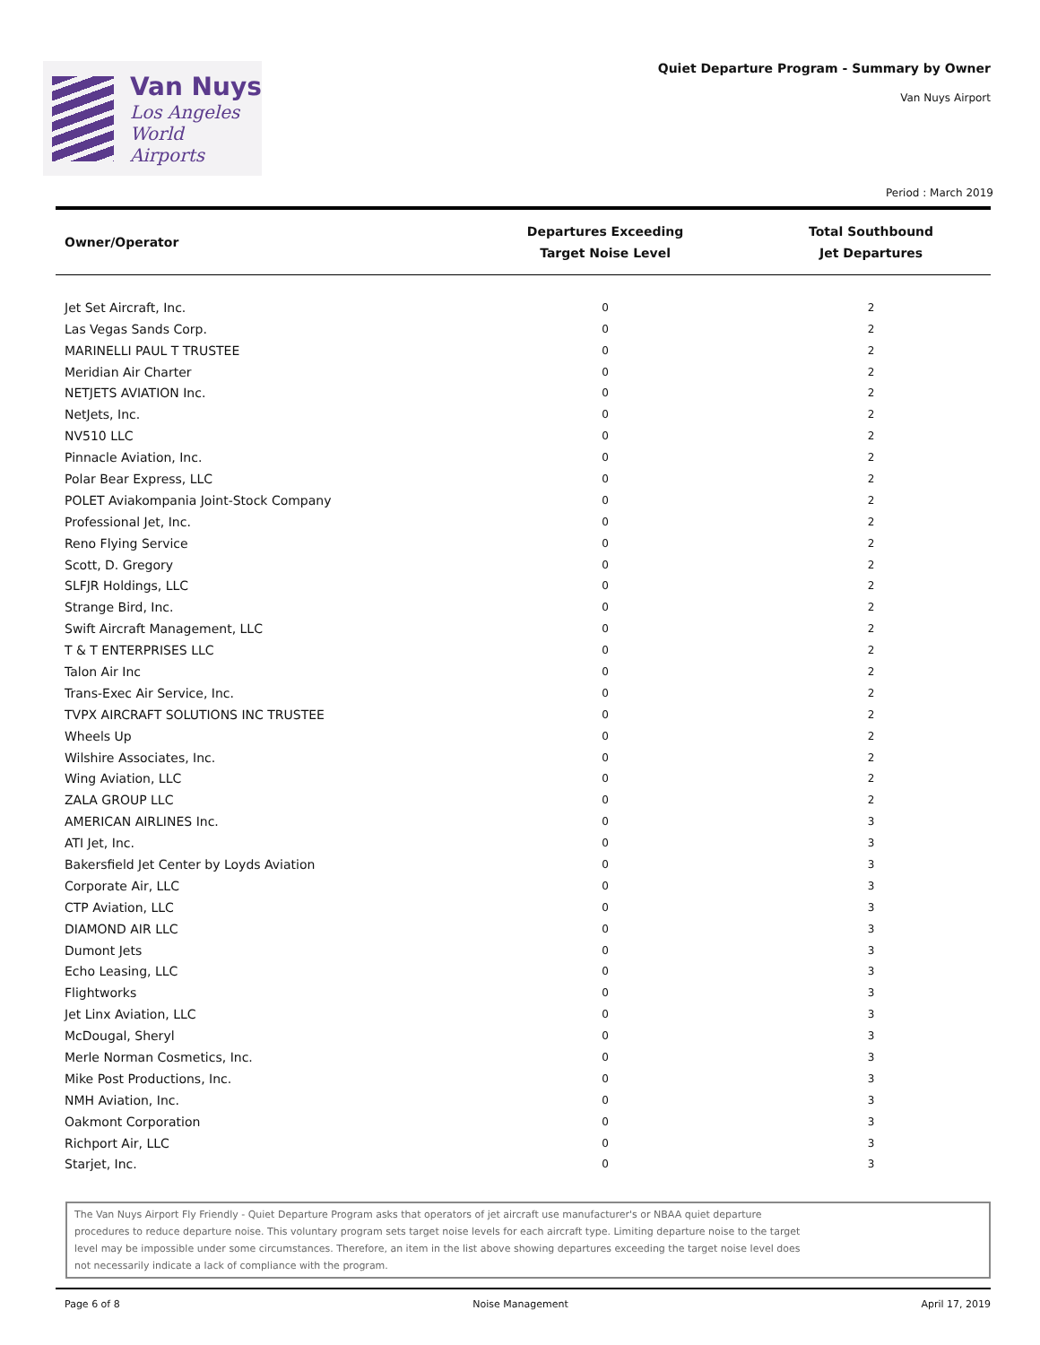Van Nuys
Los Angeles
World Airports
Quiet Departure Program - Summary by Owner
Van Nuys Airport
Period : March 2019
| Owner/Operator | Departures Exceeding Target Noise Level | Total Southbound Jet Departures |
| --- | --- | --- |
| Jet Set Aircraft, Inc. | 0 | 2 |
| Las Vegas Sands Corp. | 0 | 2 |
| MARINELLI PAUL T TRUSTEE | 0 | 2 |
| Meridian Air Charter | 0 | 2 |
| NETJETS AVIATION Inc. | 0 | 2 |
| NetJets, Inc. | 0 | 2 |
| NV510 LLC | 0 | 2 |
| Pinnacle Aviation, Inc. | 0 | 2 |
| Polar Bear Express, LLC | 0 | 2 |
| POLET Aviakompania Joint-Stock Company | 0 | 2 |
| Professional Jet, Inc. | 0 | 2 |
| Reno Flying Service | 0 | 2 |
| Scott, D. Gregory | 0 | 2 |
| SLFJR Holdings, LLC | 0 | 2 |
| Strange Bird, Inc. | 0 | 2 |
| Swift Aircraft Management, LLC | 0 | 2 |
| T & T ENTERPRISES LLC | 0 | 2 |
| Talon Air Inc | 0 | 2 |
| Trans-Exec Air Service, Inc. | 0 | 2 |
| TVPX AIRCRAFT SOLUTIONS INC TRUSTEE | 0 | 2 |
| Wheels Up | 0 | 2 |
| Wilshire Associates, Inc. | 0 | 2 |
| Wing Aviation, LLC | 0 | 2 |
| ZALA GROUP LLC | 0 | 2 |
| AMERICAN AIRLINES Inc. | 0 | 3 |
| ATI Jet, Inc. | 0 | 3 |
| Bakersfield Jet Center by Loyds Aviation | 0 | 3 |
| Corporate Air, LLC | 0 | 3 |
| CTP Aviation, LLC | 0 | 3 |
| DIAMOND AIR LLC | 0 | 3 |
| Dumont Jets | 0 | 3 |
| Echo Leasing, LLC | 0 | 3 |
| Flightworks | 0 | 3 |
| Jet Linx Aviation, LLC | 0 | 3 |
| McDougal, Sheryl | 0 | 3 |
| Merle Norman Cosmetics, Inc. | 0 | 3 |
| Mike Post Productions, Inc. | 0 | 3 |
| NMH Aviation, Inc. | 0 | 3 |
| Oakmont Corporation | 0 | 3 |
| Richport Air, LLC | 0 | 3 |
| Starjet, Inc. | 0 | 3 |
The Van Nuys Airport Fly Friendly - Quiet Departure Program asks that operators of jet aircraft use manufacturer's or NBAA quiet departure
procedures to reduce departure noise. This voluntary program sets target noise levels for each aircraft type. Limiting departure noise to the target
level may be impossible under some circumstances. Therefore, an item in the list above showing departures exceeding the target noise level does
not necessarily indicate a lack of compliance with the program.
Page 6 of 8 Noise Management April 17, 2019